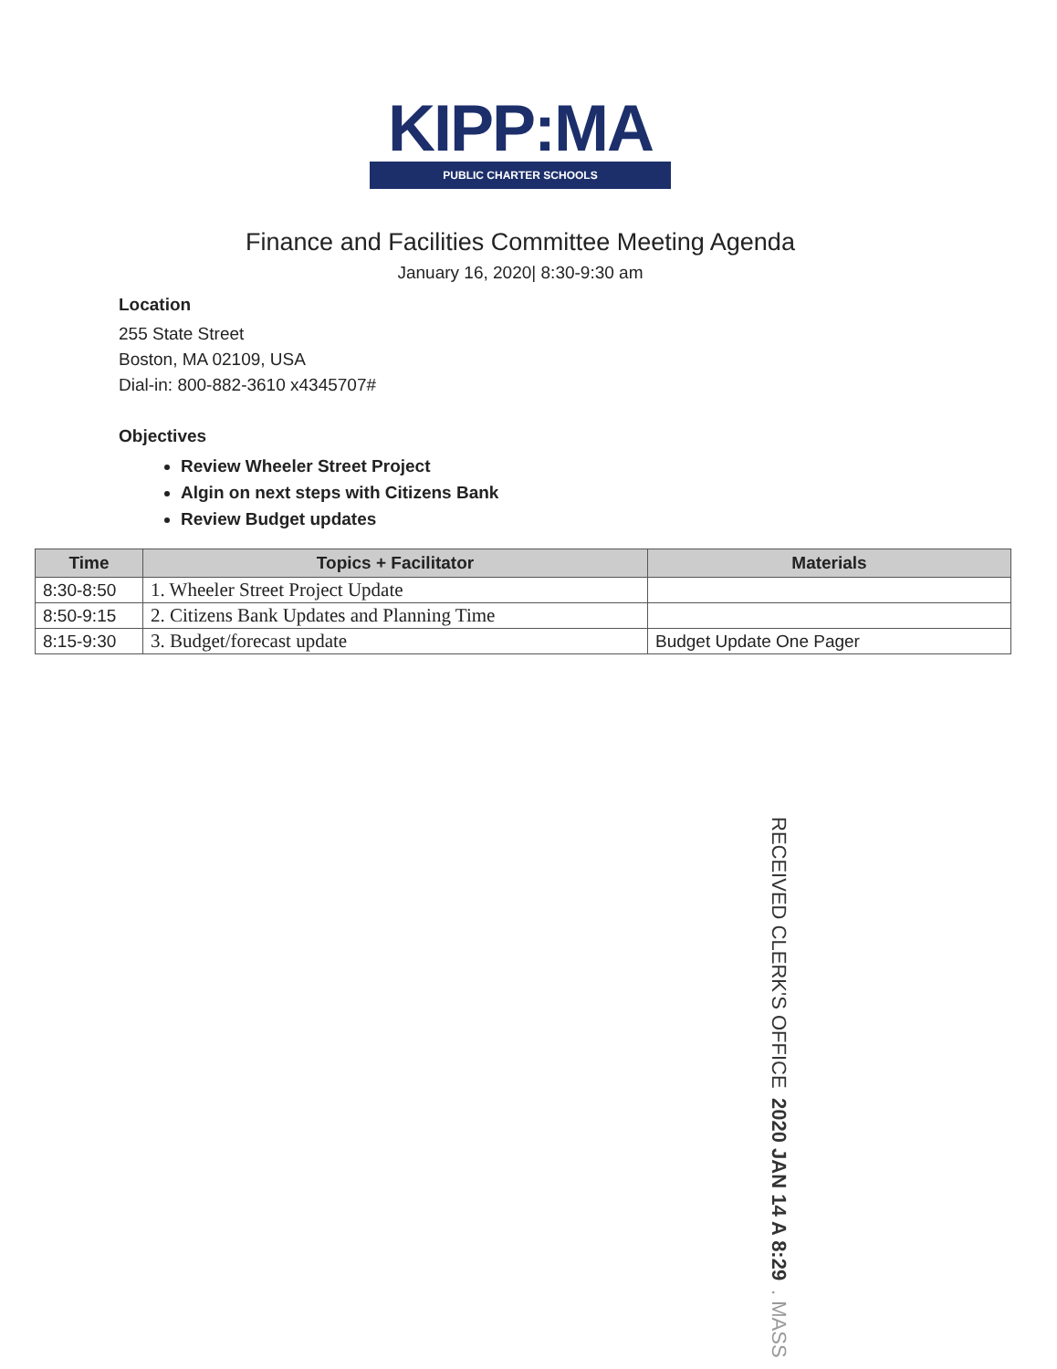KIPP:MA
PUBLIC CHARTER SCHOOLS
Finance and Facilities Committee Meeting Agenda
January 16, 2020| 8:30-9:30 am
Location
255 State Street
Boston, MA 02109, USA
Dial-in: 800-882-3610 x4345707#
Objectives
Review Wheeler Street Project
Algin on next steps with Citizens Bank
Review Budget updates
| Time | Topics + Facilitator | Materials |
| --- | --- | --- |
| 8:30-8:50 | 1. Wheeler Street Project Update | |
| 8:50-9:15 | 2. Citizens Bank Updates and Planning Time | |
| 8:15-9:30 | 3. Budget/forecast update | Budget Update One Pager |
RECEIVED CLERK'S OFFICE 2020 JAN 14 A 8:29. MASS